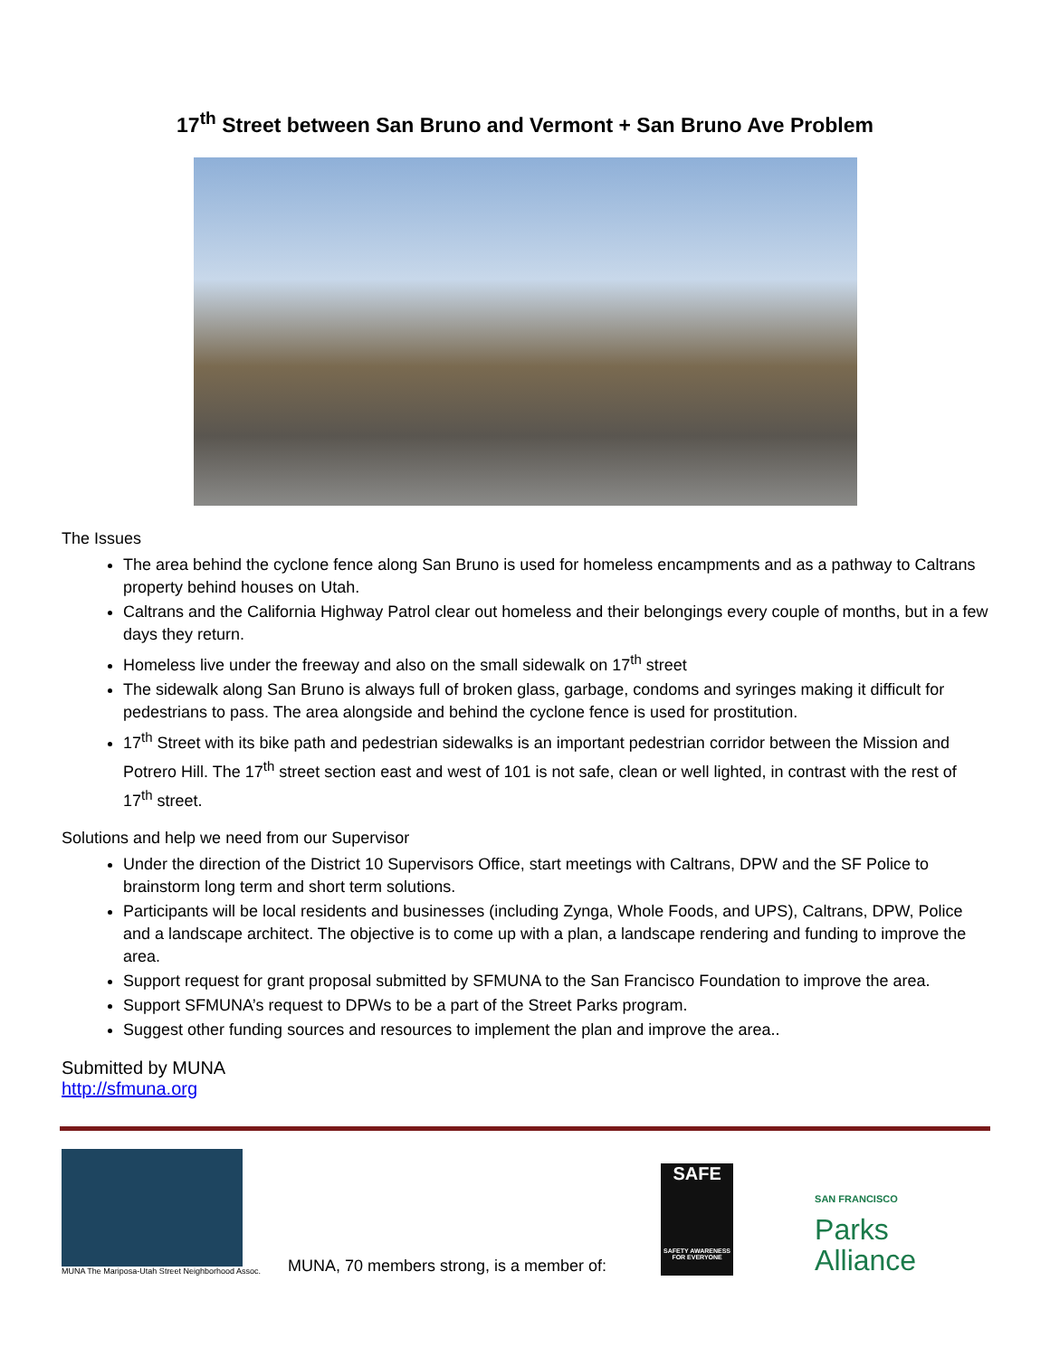17<sup>th</sup> Street between San Bruno and Vermont + San Bruno Ave Problem
The Issues
The area behind the cyclone fence along San Bruno is used for homeless encampments and as a pathway to Caltrans property behind houses on Utah.
Caltrans and the California Highway Patrol clear out homeless and their belongings every couple of months, but in a few days they return.
Homeless live under the freeway and also on the small sidewalk on 17<sup>th</sup> street
The sidewalk along San Bruno is always full of broken glass, garbage, condoms and syringes making it difficult for pedestrians to pass. The area alongside and behind the cyclone fence is used for prostitution.
17<sup>th</sup> Street with its bike path and pedestrian sidewalks is an important pedestrian corridor between the Mission and Potrero Hill. The 17<sup>th</sup> street section east and west of 101 is not safe, clean or well lighted, in contrast with the rest of 17<sup>th</sup> street.
Solutions and help we need from our Supervisor
Under the direction of the District 10 Supervisors Office, start meetings with Caltrans, DPW and the SF Police to brainstorm long term and short term solutions.
Participants will be local residents and businesses (including Zynga, Whole Foods, and UPS), Caltrans, DPW, Police and a landscape architect. The objective is to come up with a plan, a landscape rendering and funding to improve the area.
Support request for grant proposal submitted by SFMUNA to the San Francisco Foundation to improve the area.
Support SFMUNA’s request to DPWs to be a part of the Street Parks program.
Suggest other funding sources and resources to implement the plan and improve the area..
Submitted by MUNA
http://sfmuna.org
MUNA The Mariposa-Utah Street Neighborhood Assoc.
MUNA, 70 members strong, is a member of:
SAFE
SAFETY AWARENESS FOR EVERYONE
SAN FRANCISCO
Parks
Alliance